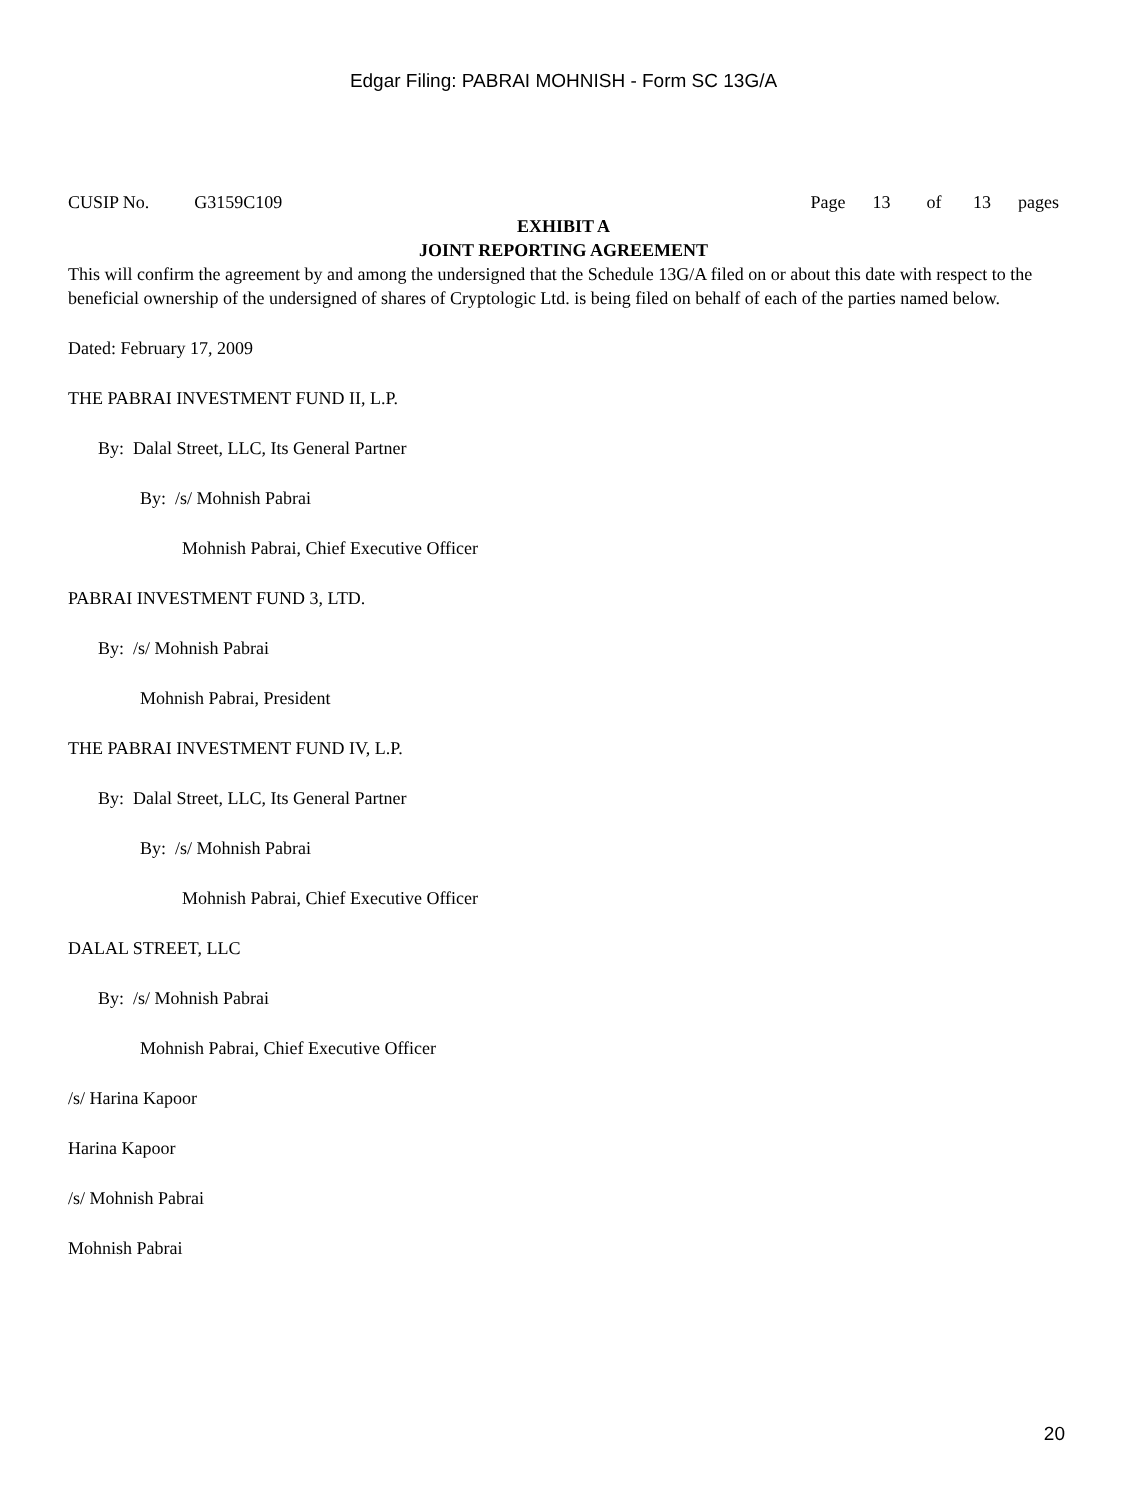Edgar Filing: PABRAI MOHNISH - Form SC 13G/A
CUSIP No. G3159C109 Page 13 of 13 pages
EXHIBIT A
JOINT REPORTING AGREEMENT
This will confirm the agreement by and among the undersigned that the Schedule 13G/A filed on or about this date with respect to the beneficial ownership of the undersigned of shares of Cryptologic Ltd. is being filed on behalf of each of the parties named below.
Dated: February 17, 2009
THE PABRAI INVESTMENT FUND II, L.P.
By: Dalal Street, LLC, Its General Partner
By: /s/ Mohnish Pabrai
Mohnish Pabrai, Chief Executive Officer
PABRAI INVESTMENT FUND 3, LTD.
By: /s/ Mohnish Pabrai
Mohnish Pabrai, President
THE PABRAI INVESTMENT FUND IV, L.P.
By: Dalal Street, LLC, Its General Partner
By: /s/ Mohnish Pabrai
Mohnish Pabrai, Chief Executive Officer
DALAL STREET, LLC
By: /s/ Mohnish Pabrai
Mohnish Pabrai, Chief Executive Officer
/s/ Harina Kapoor
Harina Kapoor
/s/ Mohnish Pabrai
Mohnish Pabrai
20